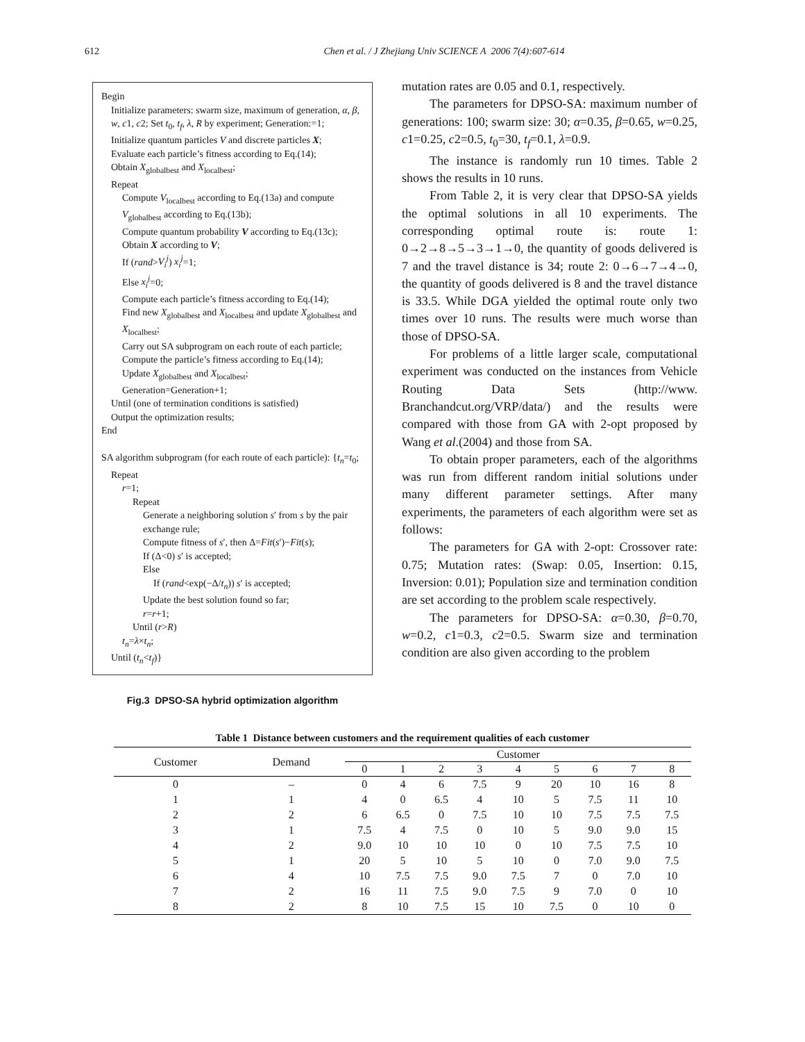612
Chen et al. / J Zhejiang Univ SCIENCE A 2006 7(4):607-614
Begin
Initialize parameters: swarm size, maximum of generation, α, β, w, c1, c2; Set t<sub>0</sub>, t<sub>f</sub>, λ, R by experiment; Generation:=1;
Initialize quantum particles V and discrete particles X;
Evaluate each particle’s fitness according to Eq.(14);
Obtain X<sub>globalbest</sub> and X<sub>localbest</sub>;
Repeat
Compute V<sub>localbest</sub> according to Eq.(13a) and compute V<sub>globalbest</sub> according to Eq.(13b);
Compute quantum probability V according to Eq.(13c);
Obtain X according to V;
If (rand>V<sub>i</sub><sup>j</sup>) x<sub>i</sub><sup>j</sup>=1;
Else x<sub>i</sub><sup>j</sup>=0;
Compute each particle’s fitness according to Eq.(14);
Find new X<sub>globalbest</sub> and X<sub>localbest</sub> and update X<sub>globalbest</sub> and X<sub>localbest</sub>;
Carry out SA subprogram on each route of each particle;
Compute the particle’s fitness according to Eq.(14);
Update X<sub>globalbest</sub> and X<sub>localbest</sub>;
Generation=Generation+1;
Until (one of termination conditions is satisfied)
Output the optimization results;
End
SA algorithm subprogram (for each route of each particle): {t<sub>n</sub>=t<sub>0</sub>;
Repeat
r=1;
Repeat
Generate a neighboring solution s′ from s by the pair exchange rule;
Compute fitness of s′, then Δ=Fit(s′)−Fit(s);
If (Δ<0) s′ is accepted;
Else
If (rand<exp(−Δ/t<sub>n</sub>)) s′ is accepted;
Update the best solution found so far;
r=r+1;
Until (r>R)
t<sub>n</sub>=λ×t<sub>n</sub>;
Until (t<sub>n</sub><t<sub>f</sub>)}
Fig.3 DPSO-SA hybrid optimization algorithm
mutation rates are 0.05 and 0.1, respectively.
The parameters for DPSO-SA: maximum number of generations: 100; swarm size: 30; α=0.35, β=0.65, w=0.25, c1=0.25, c2=0.5, t<sub>0</sub>=30, t<sub>f</sub>=0.1, λ=0.9.
The instance is randomly run 10 times. Table 2 shows the results in 10 runs.
From Table 2, it is very clear that DPSO-SA yields the optimal solutions in all 10 experiments. The corresponding optimal route is: route 1: 0→2→8→5→3→1→0, the quantity of goods delivered is 7 and the travel distance is 34; route 2: 0→6→7→4→0, the quantity of goods delivered is 8 and the travel distance is 33.5. While DGA yielded the optimal route only two times over 10 runs. The results were much worse than those of DPSO-SA.
For problems of a little larger scale, computational experiment was conducted on the instances from Vehicle Routing Data Sets (http://www. Branchandcut.org/VRP/data/) and the results were compared with those from GA with 2-opt proposed by Wang et al.(2004) and those from SA.
To obtain proper parameters, each of the algorithms was run from different random initial solutions under many different parameter settings. After many experiments, the parameters of each algorithm were set as follows:
The parameters for GA with 2-opt: Crossover rate: 0.75; Mutation rates: (Swap: 0.05, Insertion: 0.15, Inversion: 0.01); Population size and termination condition are set according to the problem scale respectively.
The parameters for DPSO-SA: α=0.30, β=0.70, w=0.2, c1=0.3, c2=0.5. Swarm size and termination condition are also given according to the problem
Table 1 Distance between customers and the requirement qualities of each customer
| Customer | Demand | Customer | | | | | | | | |
| --- | --- | --- | --- | --- | --- | --- | --- | --- | --- | --- |
| | | 0 | 1 | 2 | 3 | 4 | 5 | 6 | 7 | 8 |
| 0 | – | 0 | 4 | 6 | 7.5 | 9 | 20 | 10 | 16 | 8 |
| 1 | 1 | 4 | 0 | 6.5 | 4 | 10 | 5 | 7.5 | 11 | 10 |
| 2 | 2 | 6 | 6.5 | 0 | 7.5 | 10 | 10 | 7.5 | 7.5 | 7.5 |
| 3 | 1 | 7.5 | 4 | 7.5 | 0 | 10 | 5 | 9.0 | 9.0 | 15 |
| 4 | 2 | 9.0 | 10 | 10 | 10 | 0 | 10 | 7.5 | 7.5 | 10 |
| 5 | 1 | 20 | 5 | 10 | 5 | 10 | 0 | 7.0 | 9.0 | 7.5 |
| 6 | 4 | 10 | 7.5 | 7.5 | 9.0 | 7.5 | 7 | 0 | 7.0 | 10 |
| 7 | 2 | 16 | 11 | 7.5 | 9.0 | 7.5 | 9 | 7.0 | 0 | 10 |
| 8 | 2 | 8 | 10 | 7.5 | 15 | 10 | 7.5 | 0 | 10 | 0 |